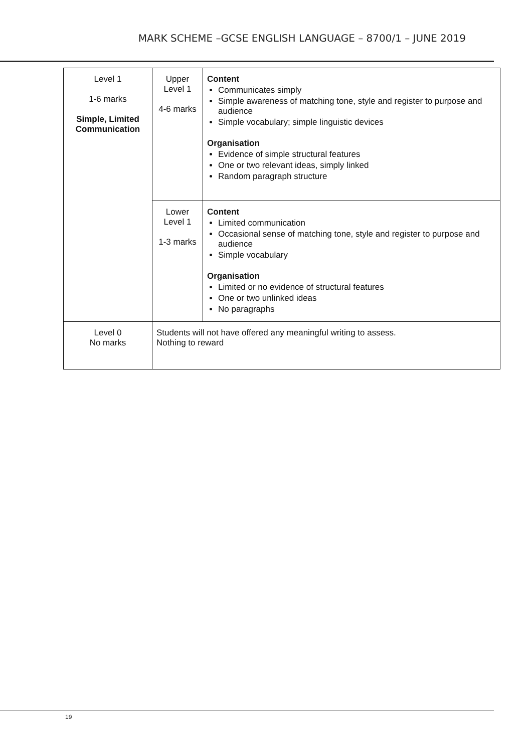MARK SCHEME –GCSE ENGLISH LANGUAGE – 8700/1 – JUNE 2019
| Level 1 1-6 marks Simple, Limited Communication | Upper Level 1 4-6 marks | Content Communicates simply Simple awareness of matching tone, style and register to purpose and audience Simple vocabulary; simple linguistic devices Organisation Evidence of simple structural features One or two relevant ideas, simply linked Random paragraph structure |
| | Lower Level 1 1-3 marks | Content Limited communication Occasional sense of matching tone, style and register to purpose and audience Simple vocabulary Organisation Limited or no evidence of structural features One or two unlinked ideas No paragraphs |
| Level 0 No marks | Students will not have offered any meaningful writing to assess. Nothing to reward | |
19